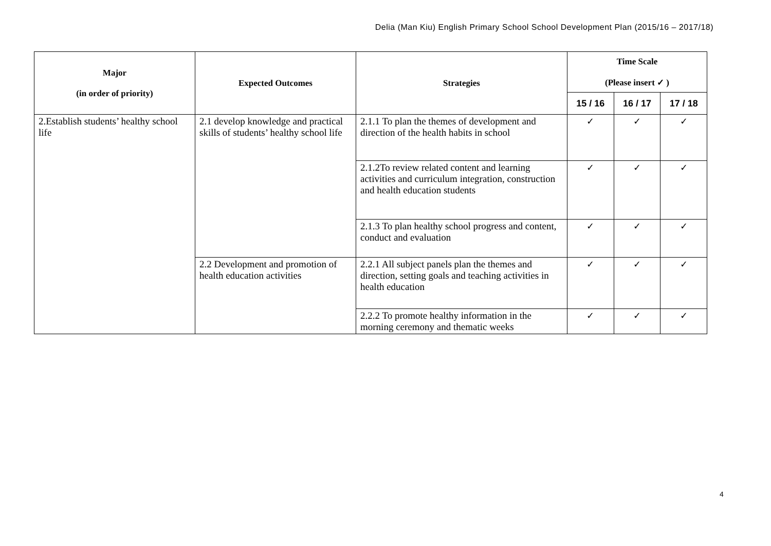Delia (Man Kiu) English Primary School School Development Plan (2015/16 – 2017/18)
| Major (in order of priority) | Expected Outcomes | Strategies | Time Scale (Please insert ✓ ) | | |
| --- | --- | --- | --- | --- | --- |
| | | | 15 / 16 | 16 / 17 | 17 / 18 |
| 2.Establish students’ healthy school life | 2.1 develop knowledge and practical skills of students’ healthy school life | 2.1.1 To plan the themes of development and direction of the health habits in school | ✓ | ✓ | ✓ |
| | | 2.1.2To review related content and learning activities and curriculum integration, construction and health education students | ✓ | ✓ | ✓ |
| | | 2.1.3 To plan healthy school progress and content, conduct and evaluation | ✓ | ✓ | ✓ |
| | 2.2 Development and promotion of health education activities | 2.2.1 All subject panels plan the themes and direction, setting goals and teaching activities in health education | ✓ | ✓ | ✓ |
| | | 2.2.2 To promote healthy information in the morning ceremony and thematic weeks | ✓ | ✓ | ✓ |
4